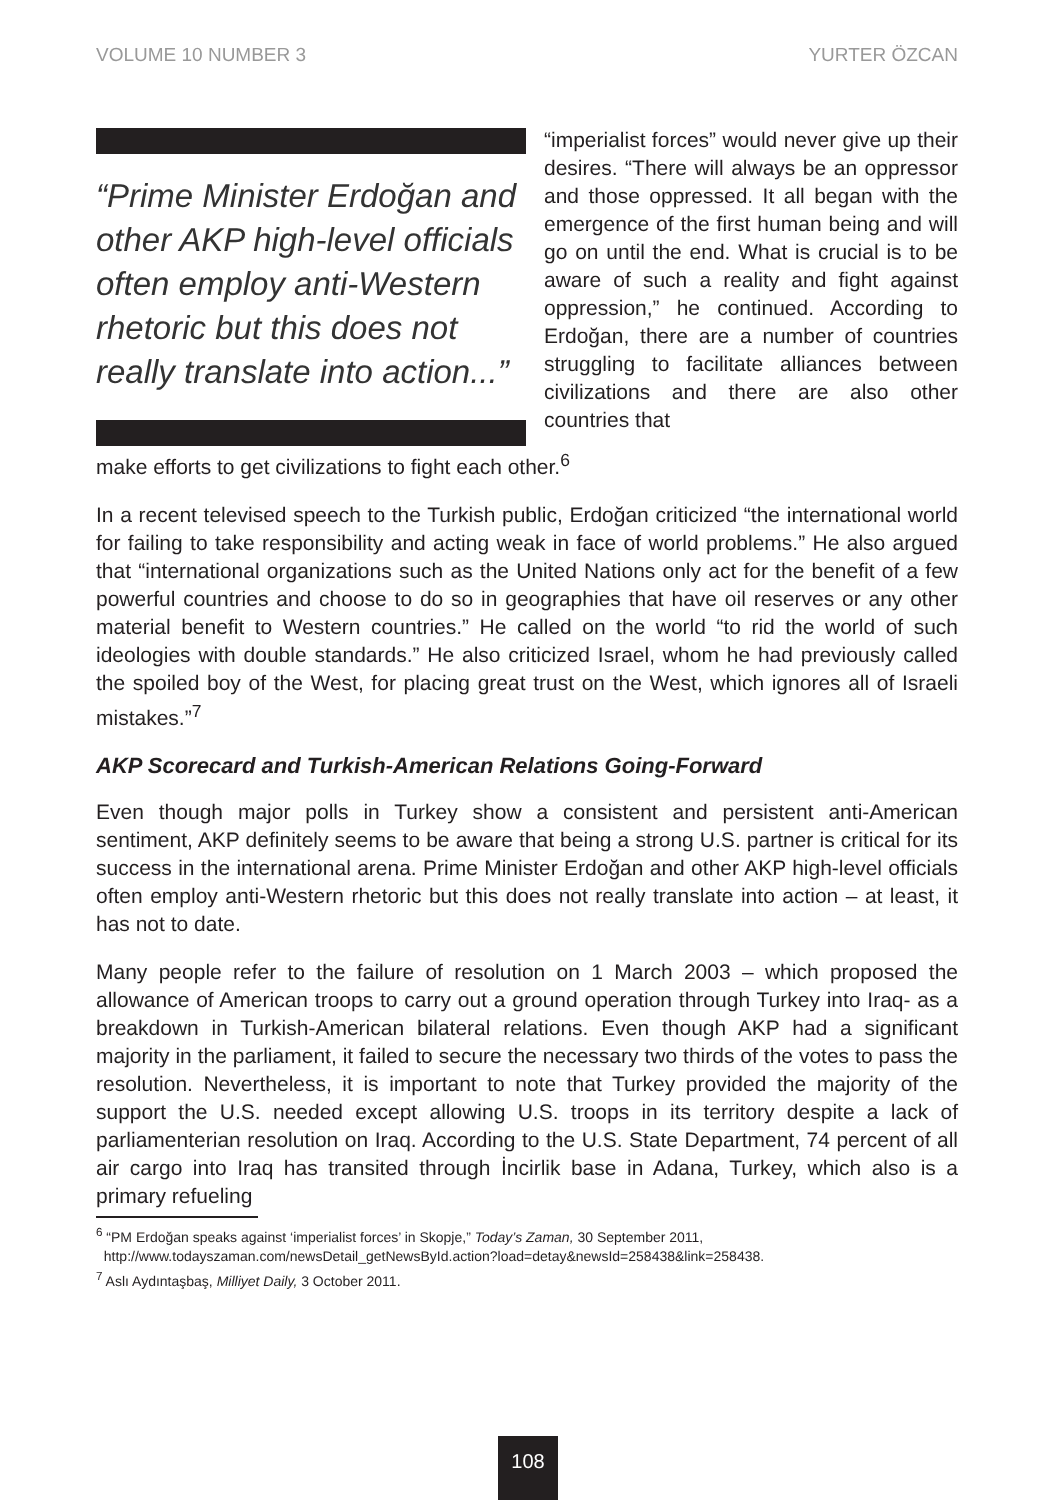VOLUME 10 NUMBER 3 YURTER ÖZCAN
“Prime Minister Erdoğan and other AKP high-level officials often employ anti-Western rhetoric but this does not really translate into action...”
“imperialist forces” would never give up their desires. “There will always be an oppressor and those oppressed. It all began with the emergence of the first human being and will go on until the end. What is crucial is to be aware of such a reality and fight against oppression,” he continued. According to Erdoğan, there are a number of countries struggling to facilitate alliances between civilizations and there are also other countries that
make efforts to get civilizations to fight each other.<sup>6</sup>
In a recent televised speech to the Turkish public, Erdoğan criticized “the international world for failing to take responsibility and acting weak in face of world problems.” He also argued that “international organizations such as the United Nations only act for the benefit of a few powerful countries and choose to do so in geographies that have oil reserves or any other material benefit to Western countries.” He called on the world “to rid the world of such ideologies with double standards.” He also criticized Israel, whom he had previously called the spoiled boy of the West, for placing great trust on the West, which ignores all of Israeli mistakes.”<sup>7</sup>
AKP Scorecard and Turkish-American Relations Going-Forward
Even though major polls in Turkey show a consistent and persistent anti-American sentiment, AKP definitely seems to be aware that being a strong U.S. partner is critical for its success in the international arena. Prime Minister Erdoğan and other AKP high-level officials often employ anti-Western rhetoric but this does not really translate into action – at least, it has not to date.
Many people refer to the failure of resolution on 1 March 2003 – which proposed the allowance of American troops to carry out a ground operation through Turkey into Iraq- as a breakdown in Turkish-American bilateral relations. Even though AKP had a significant majority in the parliament, it failed to secure the necessary two thirds of the votes to pass the resolution. Nevertheless, it is important to note that Turkey provided the majority of the support the U.S. needed except allowing U.S. troops in its territory despite a lack of parliamenterian resolution on Iraq. According to the U.S. State Department, 74 percent of all air cargo into Iraq has transited through İncirlik base in Adana, Turkey, which also is a primary refueling
<sup>6</sup> “PM Erdoğan speaks against ‘imperialist forces’ in Skopje,” Today’s Zaman, 30 September 2011,
http://www.todayszaman.com/newsDetail_getNewsById.action?load=detay&newsId=258438&link=258438.
<sup>7</sup> Aslı Aydıntaşbaş, Milliyet Daily, 3 October 2011.
108